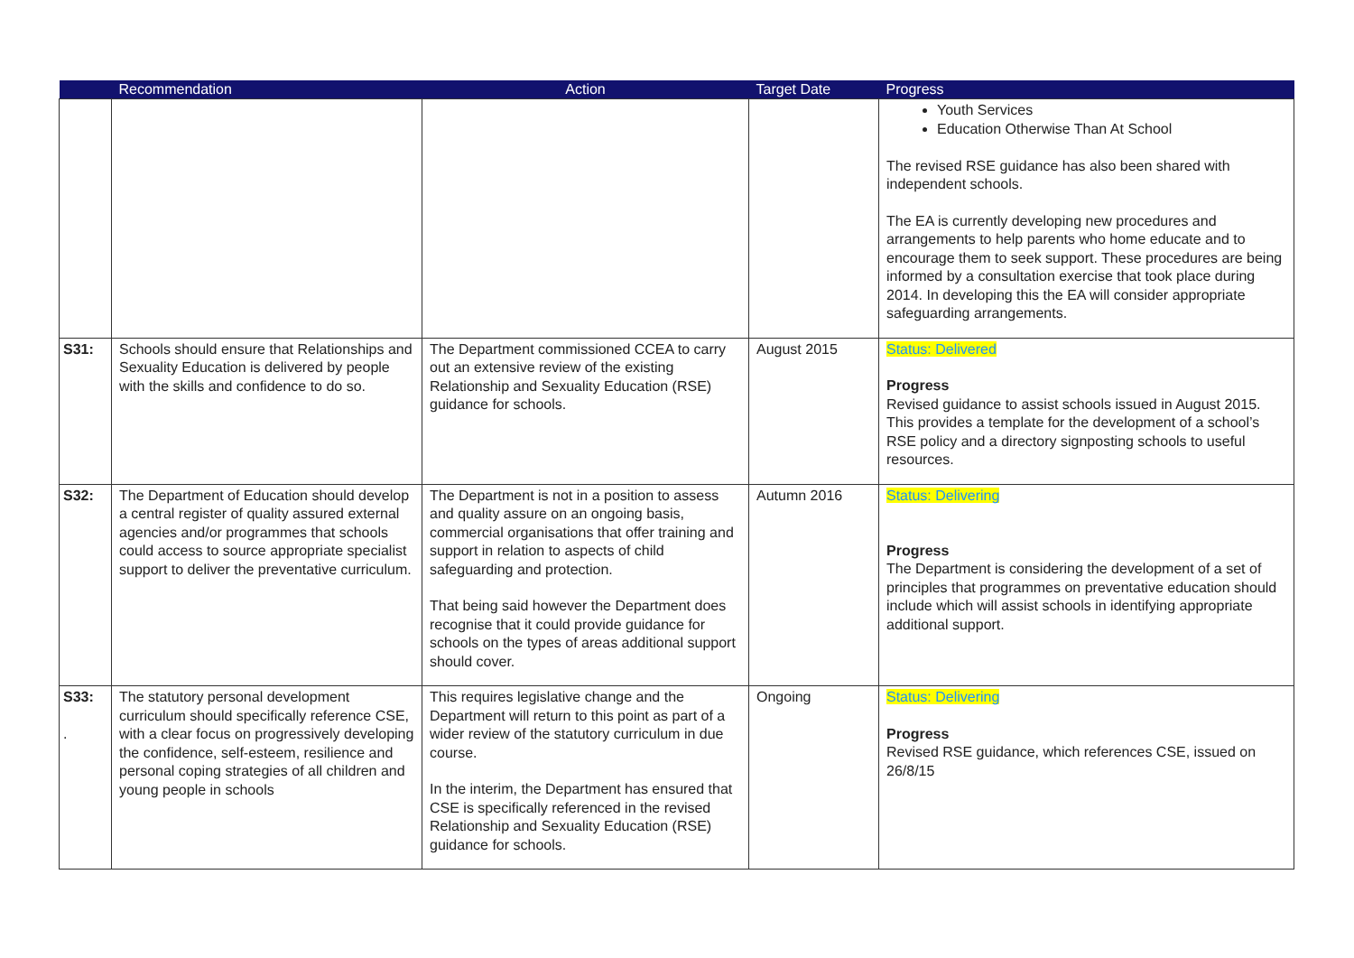| | Recommendation | Action | Target Date | Progress |
| --- | --- | --- | --- | --- |
| | | | | Youth Services Education Otherwise Than At School The revised RSE guidance has also been shared with independent schools. The EA is currently developing new procedures and arrangements to help parents who home educate and to encourage them to seek support. These procedures are being informed by a consultation exercise that took place during 2014. In developing this the EA will consider appropriate safeguarding arrangements. |
| S31: | Schools should ensure that Relationships and Sexuality Education is delivered by people with the skills and confidence to do so. | The Department commissioned CCEA to carry out an extensive review of the existing Relationship and Sexuality Education (RSE) guidance for schools. | August 2015 | Status: Delivered Progress Revised guidance to assist schools issued in August 2015. This provides a template for the development of a school’s RSE policy and a directory signposting schools to useful resources. |
| S32: | The Department of Education should develop a central register of quality assured external agencies and/or programmes that schools could access to source appropriate specialist support to deliver the preventative curriculum. | The Department is not in a position to assess and quality assure on an ongoing basis, commercial organisations that offer training and support in relation to aspects of child safeguarding and protection. That being said however the Department does recognise that it could provide guidance for schools on the types of areas additional support should cover. | Autumn 2016 | Status: Delivering Progress The Department is considering the development of a set of principles that programmes on preventative education should include which will assist schools in identifying appropriate additional support. |
| S33: . | The statutory personal development curriculum should specifically reference CSE, with a clear focus on progressively developing the confidence, self-esteem, resilience and personal coping strategies of all children and young people in schools | This requires legislative change and the Department will return to this point as part of a wider review of the statutory curriculum in due course. In the interim, the Department has ensured that CSE is specifically referenced in the revised Relationship and Sexuality Education (RSE) guidance for schools. | Ongoing | Status: Delivering Progress Revised RSE guidance, which references CSE, issued on 26/8/15 |